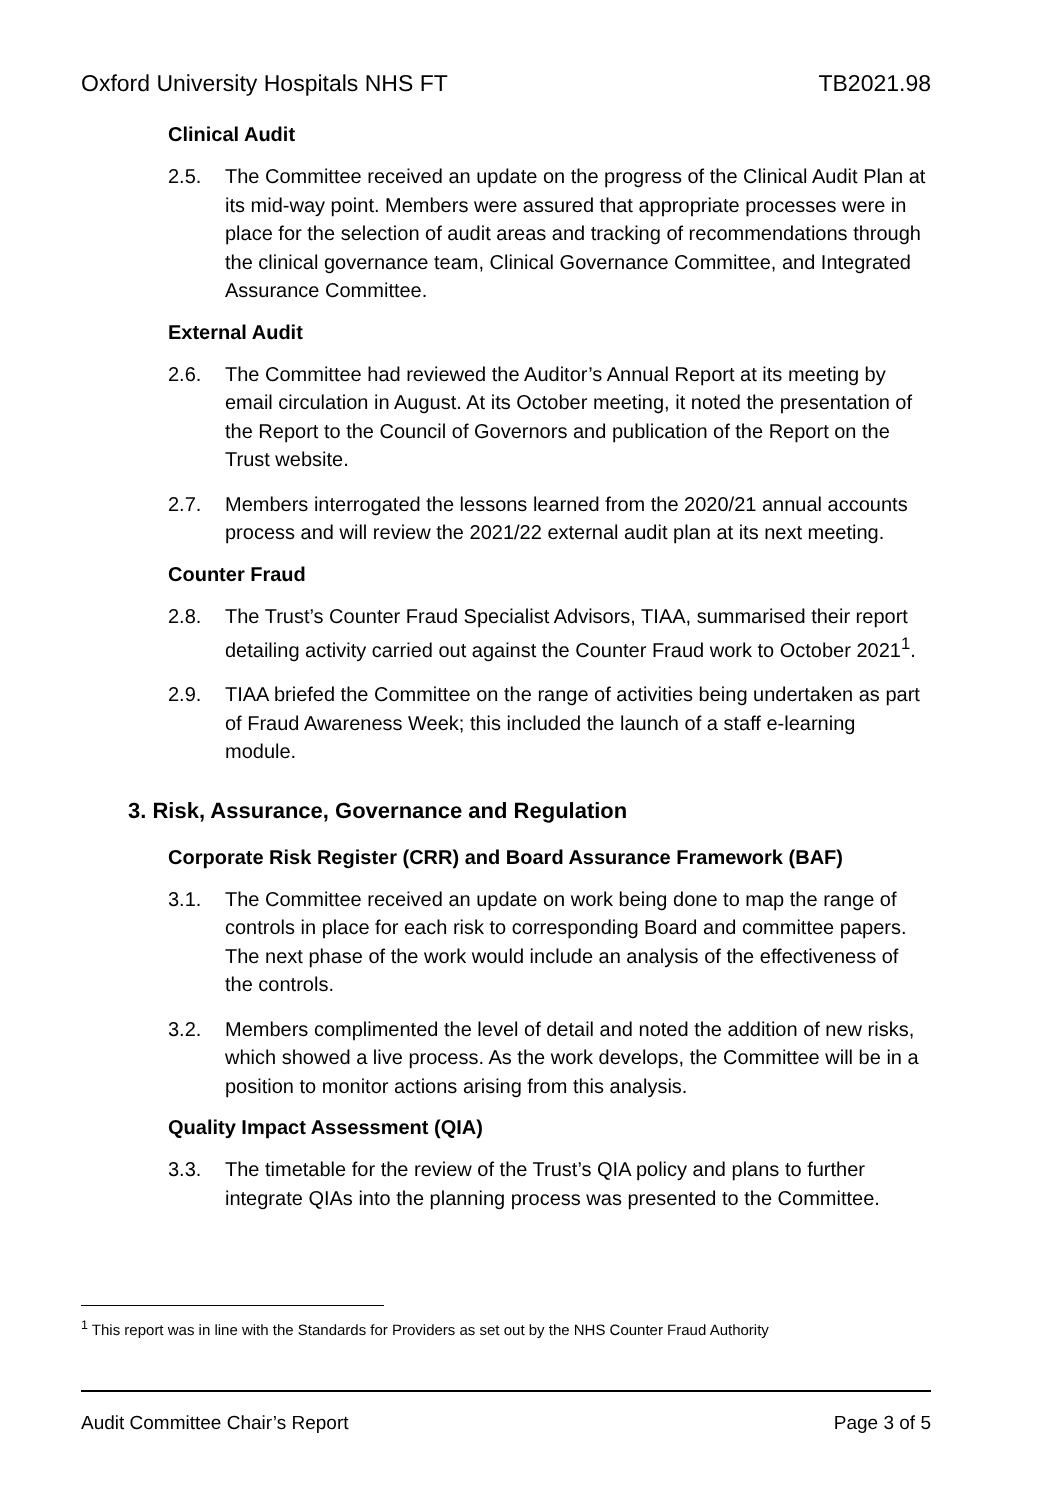Oxford University Hospitals NHS FT TB2021.98
Clinical Audit
2.5. The Committee received an update on the progress of the Clinical Audit Plan at its mid-way point. Members were assured that appropriate processes were in place for the selection of audit areas and tracking of recommendations through the clinical governance team, Clinical Governance Committee, and Integrated Assurance Committee.
External Audit
2.6. The Committee had reviewed the Auditor’s Annual Report at its meeting by email circulation in August. At its October meeting, it noted the presentation of the Report to the Council of Governors and publication of the Report on the Trust website.
2.7. Members interrogated the lessons learned from the 2020/21 annual accounts process and will review the 2021/22 external audit plan at its next meeting.
Counter Fraud
2.8. The Trust’s Counter Fraud Specialist Advisors, TIAA, summarised their report detailing activity carried out against the Counter Fraud work to October 2021<sup>1</sup>.
2.9. TIAA briefed the Committee on the range of activities being undertaken as part of Fraud Awareness Week; this included the launch of a staff e-learning module.
3. Risk, Assurance, Governance and Regulation
Corporate Risk Register (CRR) and Board Assurance Framework (BAF)
3.1. The Committee received an update on work being done to map the range of controls in place for each risk to corresponding Board and committee papers. The next phase of the work would include an analysis of the effectiveness of the controls.
3.2. Members complimented the level of detail and noted the addition of new risks, which showed a live process. As the work develops, the Committee will be in a position to monitor actions arising from this analysis.
Quality Impact Assessment (QIA)
3.3. The timetable for the review of the Trust’s QIA policy and plans to further integrate QIAs into the planning process was presented to the Committee.
<sup>1</sup> This report was in line with the Standards for Providers as set out by the NHS Counter Fraud Authority
Audit Committee Chair’s Report Page 3 of 5